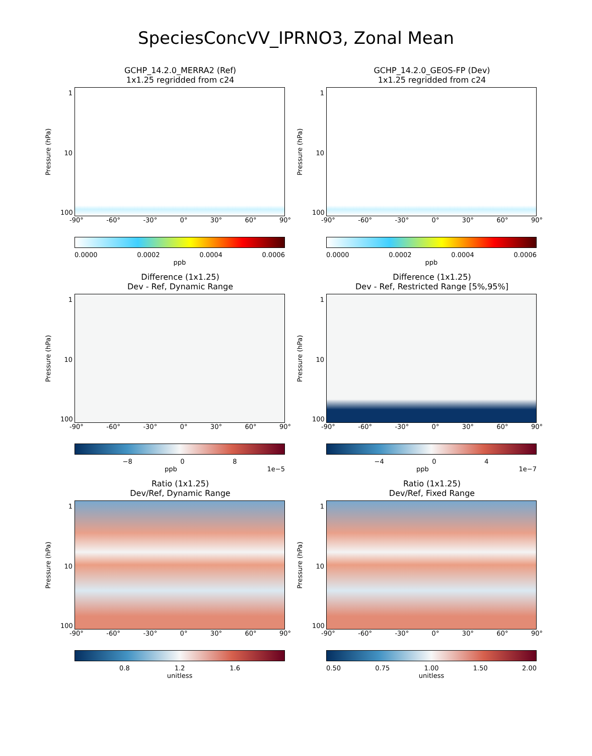SpeciesConcVV_IPRNO3, Zonal Mean
GCHP_14.2.0_MERRA2 (Ref)
1x1.25 regridded from c24
Pressure (hPa)
1
10
100
-90° -60° -30° 0° 30° 60° 90°
0.0000 0.0002 0.0004 0.0006
ppb
GCHP_14.2.0_GEOS-FP (Dev)
1x1.25 regridded from c24
Pressure (hPa)
1
10
100
-90° -60° -30° 0° 30° 60° 90°
0.0000 0.0002 0.0004 0.0006
ppb
Difference (1x1.25)
Dev - Ref, Dynamic Range
Pressure (hPa)
1
10
100
-90° -60° -30° 0° 30° 60° 90°
−8 0 8
ppb 1e−5
Difference (1x1.25)
Dev - Ref, Restricted Range [5%,95%]
Pressure (hPa)
1
10
100
-90° -60° -30° 0° 30° 60° 90°
−4 0 4
ppb 1e−7
Ratio (1x1.25)
Dev/Ref, Dynamic Range
Pressure (hPa)
1
10
100
-90° -60° -30° 0° 30° 60° 90°
0.8 1.2 1.6
unitless
Ratio (1x1.25)
Dev/Ref, Fixed Range
Pressure (hPa)
1
10
100
-90° -60° -30° 0° 30° 60° 90°
0.50 0.75 1.00 1.50 2.00
unitless